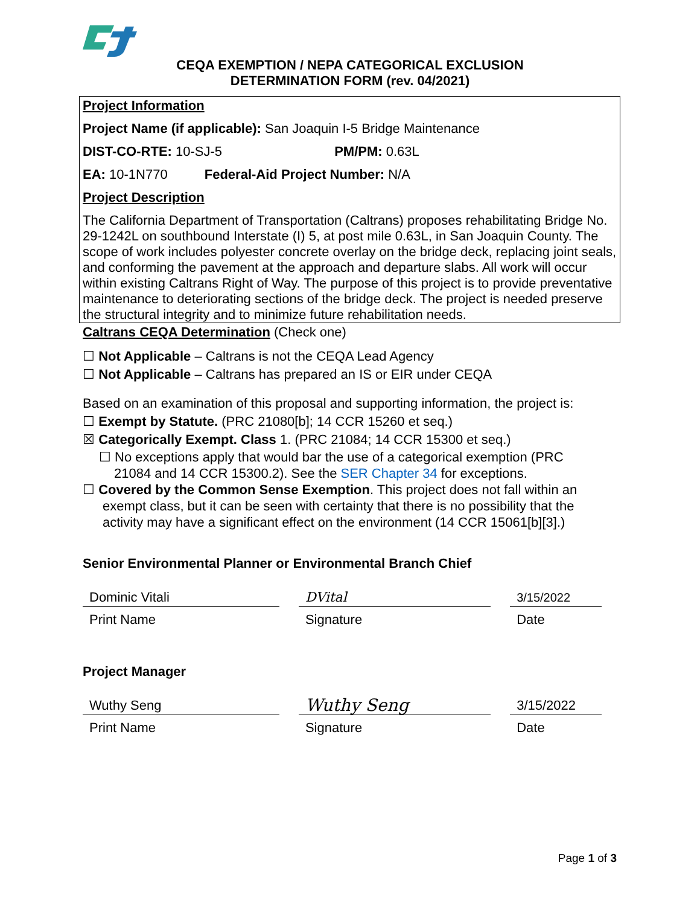CEQA EXEMPTION / NEPA CATEGORICAL EXCLUSION
DETERMINATION FORM (rev. 04/2021)
Project Information
Project Name (if applicable): San Joaquin I-5 Bridge Maintenance
DIST-CO-RTE: 10-SJ-5 PM/PM: 0.63L
EA: 10-1N770 Federal-Aid Project Number: N/A
Project Description
The California Department of Transportation (Caltrans) proposes rehabilitating Bridge No. 29-1242L on southbound Interstate (I) 5, at post mile 0.63L, in San Joaquin County. The scope of work includes polyester concrete overlay on the bridge deck, replacing joint seals, and conforming the pavement at the approach and departure slabs. All work will occur within existing Caltrans Right of Way. The purpose of this project is to provide preventative maintenance to deteriorating sections of the bridge deck. The project is needed preserve the structural integrity and to minimize future rehabilitation needs.
Caltrans CEQA Determination (Check one)
☐ Not Applicable – Caltrans is not the CEQA Lead Agency
☐ Not Applicable – Caltrans has prepared an IS or EIR under CEQA
Based on an examination of this proposal and supporting information, the project is:
☐ Exempt by Statute. (PRC 21080[b]; 14 CCR 15260 et seq.)
☒ Categorically Exempt. Class 1. (PRC 21084; 14 CCR 15300 et seq.)
☐ No exceptions apply that would bar the use of a categorical exemption (PRC 21084 and 14 CCR 15300.2). See the SER Chapter 34 for exceptions.
☐ Covered by the Common Sense Exemption. This project does not fall within an exempt class, but it can be seen with certainty that there is no possibility that the activity may have a significant effect on the environment (14 CCR 15061[b][3].)
Senior Environmental Planner or Environmental Branch Chief
Dominic Vitali
Print Name
DVital
Signature
3/15/2022
Date
Project Manager
Wuthy Seng
Print Name
Wuthy Seng
Signature
3/15/2022
Date
Page 1 of 3